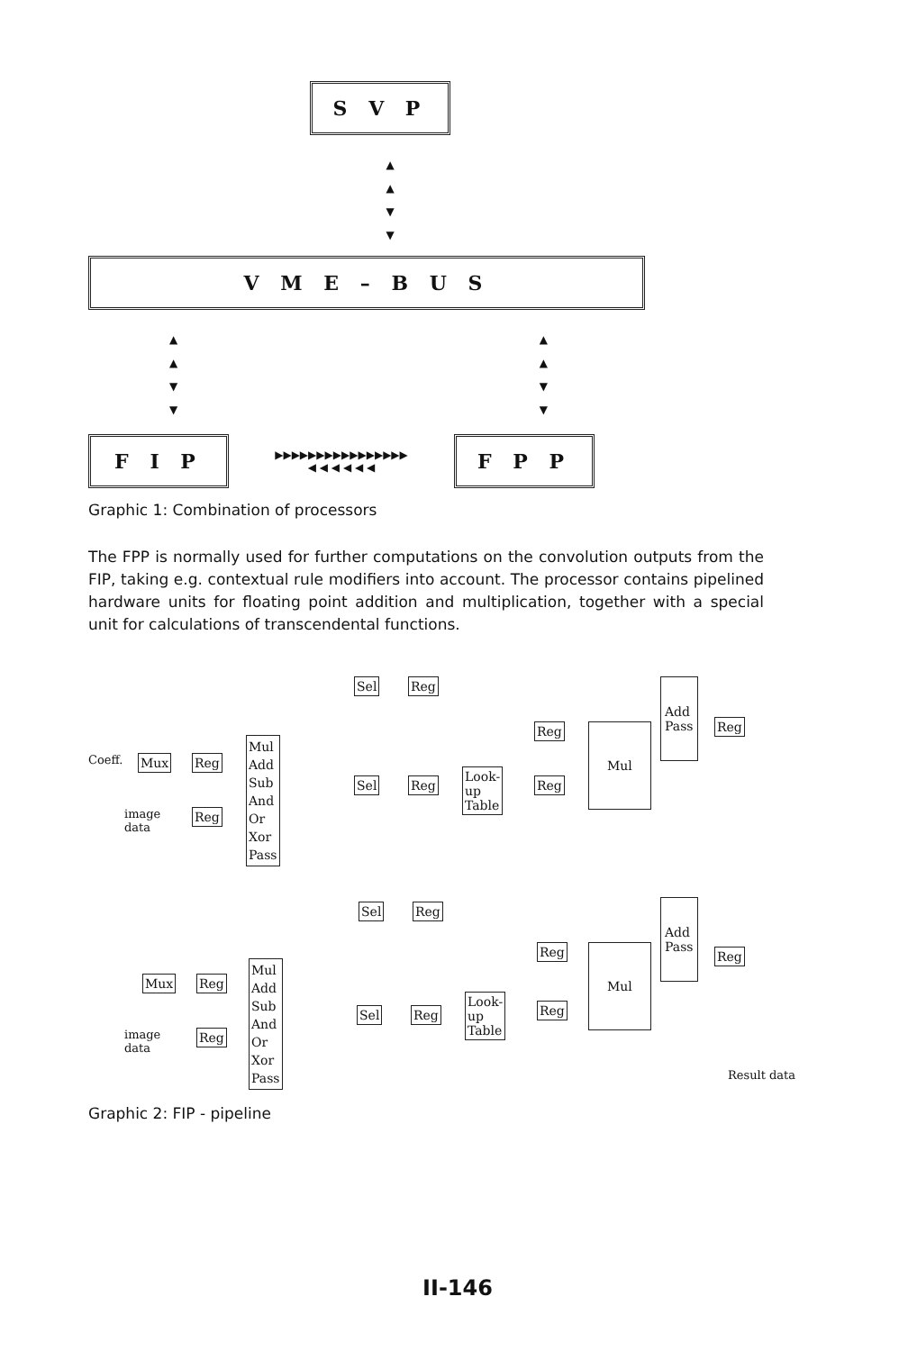S V P
▲
▲
▼
▼
V M E – B U S
▲
▲
▼
▼ ▲
▲
▼
▼
F I P
▶▶▶▶▶▶▶▶▶▶▶▶▶▶▶▶
◀ ◀ ◀ ◀ ◀ ◀
F P P
Graphic 1: Combination of processors
The FPP is normally used for further computations on the convolution outputs from the FIP, taking e.g. contextual rule modifiers into account. The processor contains pipelined hardware units for floating point addition and multiplication, together with a special unit for calculations of transcendental functions.
Coeff. Mux Reg
image
data
Reg
Mul
Add
Sub
And
Or
Xor
Pass
Sel Reg
Sel Reg
Look-
up
Table
Reg
Reg
Mul
Add
Pass
Reg
Sel Reg Add
Pass
Reg
Mux Reg
Mul
Add
Sub
And
Or
Xor
Pass
Reg Mul
image
data
Reg
Sel Reg
Look-
up
Table
Reg
Result data
Graphic 2: FIP - pipeline
II-146